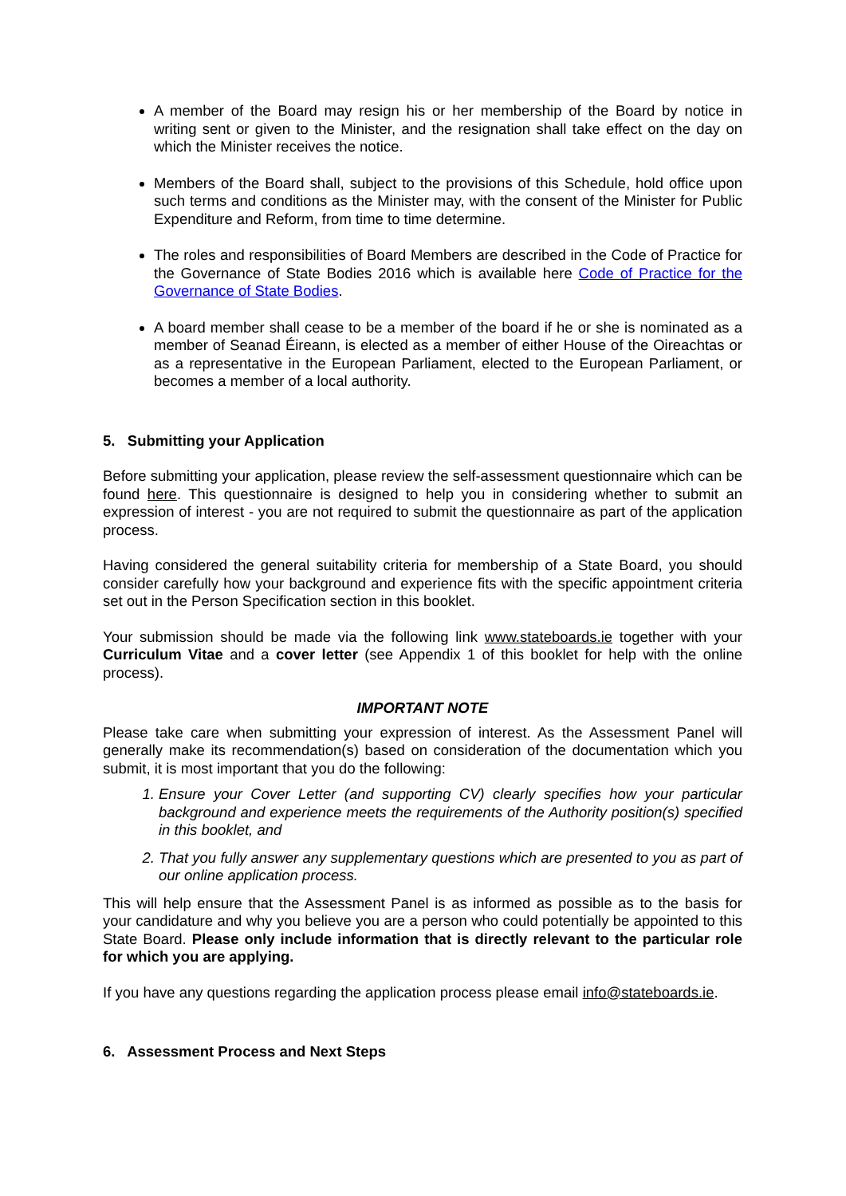A member of the Board may resign his or her membership of the Board by notice in writing sent or given to the Minister, and the resignation shall take effect on the day on which the Minister receives the notice.
Members of the Board shall, subject to the provisions of this Schedule, hold office upon such terms and conditions as the Minister may, with the consent of the Minister for Public Expenditure and Reform, from time to time determine.
The roles and responsibilities of Board Members are described in the Code of Practice for the Governance of State Bodies 2016 which is available here Code of Practice for the Governance of State Bodies.
A board member shall cease to be a member of the board if he or she is nominated as a member of Seanad Éireann, is elected as a member of either House of the Oireachtas or as a representative in the European Parliament, elected to the European Parliament, or becomes a member of a local authority.
5. Submitting your Application
Before submitting your application, please review the self-assessment questionnaire which can be found here. This questionnaire is designed to help you in considering whether to submit an expression of interest - you are not required to submit the questionnaire as part of the application process.
Having considered the general suitability criteria for membership of a State Board, you should consider carefully how your background and experience fits with the specific appointment criteria set out in the Person Specification section in this booklet.
Your submission should be made via the following link www.stateboards.ie together with your Curriculum Vitae and a cover letter (see Appendix 1 of this booklet for help with the online process).
IMPORTANT NOTE
Please take care when submitting your expression of interest. As the Assessment Panel will generally make its recommendation(s) based on consideration of the documentation which you submit, it is most important that you do the following:
1. Ensure your Cover Letter (and supporting CV) clearly specifies how your particular background and experience meets the requirements of the Authority position(s) specified in this booklet, and
2. That you fully answer any supplementary questions which are presented to you as part of our online application process.
This will help ensure that the Assessment Panel is as informed as possible as to the basis for your candidature and why you believe you are a person who could potentially be appointed to this State Board. Please only include information that is directly relevant to the particular role for which you are applying.
If you have any questions regarding the application process please email info@stateboards.ie.
6. Assessment Process and Next Steps